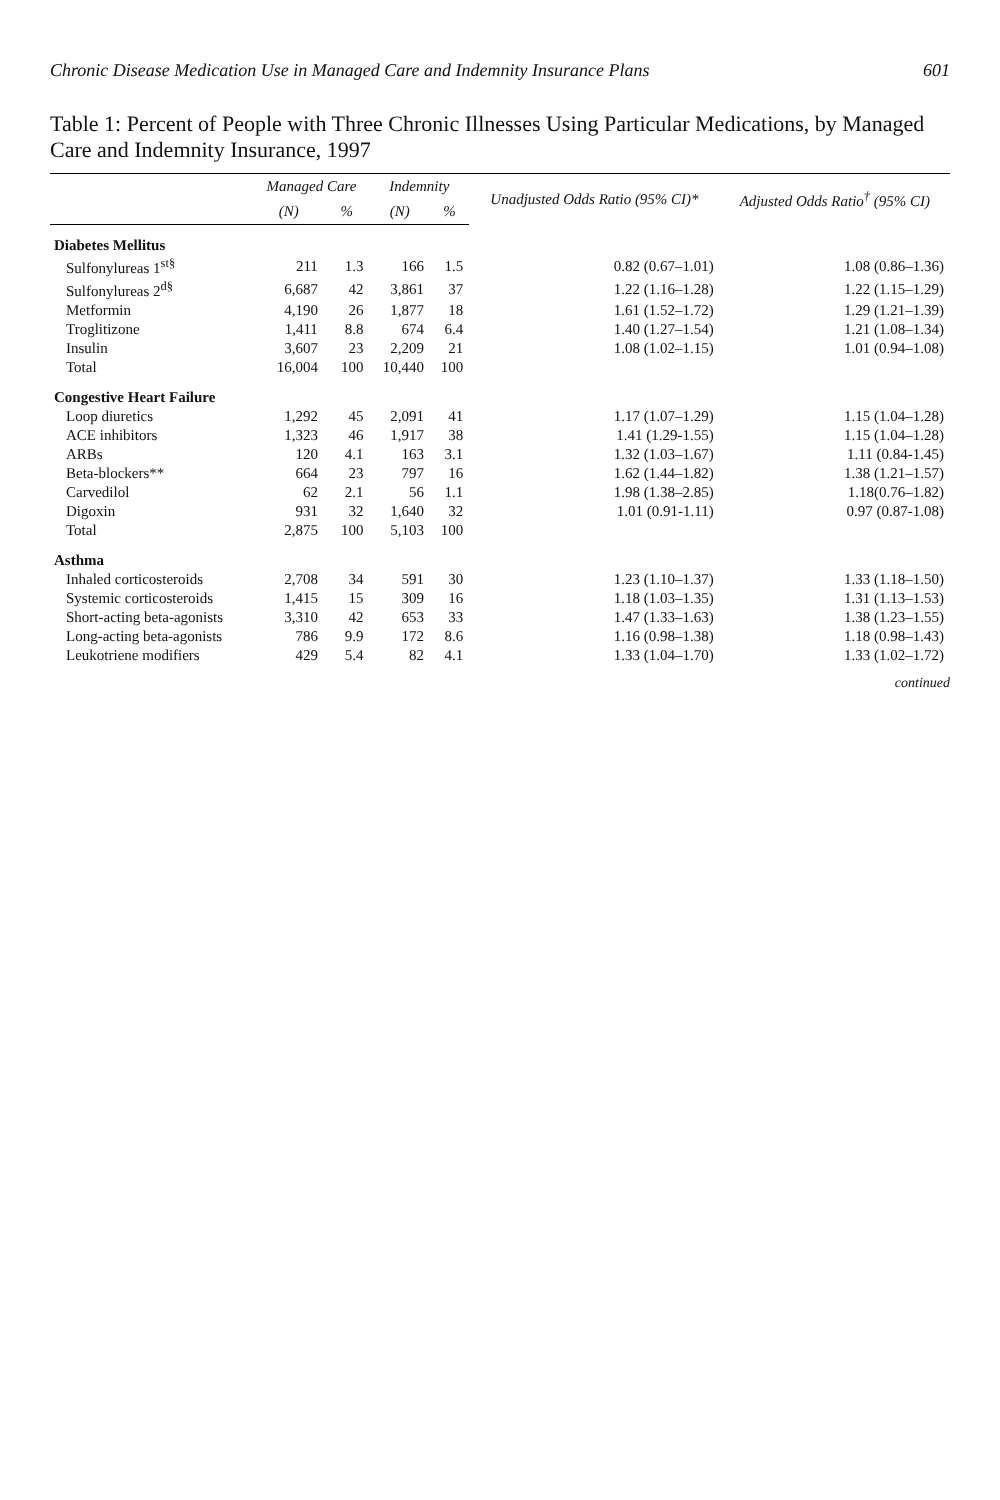Chronic Disease Medication Use in Managed Care and Indemnity Insurance Plans 601
Table 1: Percent of People with Three Chronic Illnesses Using Particular Medications, by Managed Care and Indemnity Insurance, 1997
| | Managed Care | | Indemnity | | Unadjusted Odds Ratio (95% CI)* | Adjusted Odds Ratio<sup>†</sup> (95% CI) |
| --- | --- | --- | --- | --- | --- | --- |
| | (N) | % | (N) | % | | |
| Diabetes Mellitus | | | | | | |
| Sulfonylureas 1<sup>st§</sup> | 211 | 1.3 | 166 | 1.5 | 0.82 (0.67–1.01) | 1.08 (0.86–1.36) |
| Sulfonylureas 2<sup>d§</sup> | 6,687 | 42 | 3,861 | 37 | 1.22 (1.16–1.28) | 1.22 (1.15–1.29) |
| Metformin | 4,190 | 26 | 1,877 | 18 | 1.61 (1.52–1.72) | 1.29 (1.21–1.39) |
| Troglitizone | 1,411 | 8.8 | 674 | 6.4 | 1.40 (1.27–1.54) | 1.21 (1.08–1.34) |
| Insulin | 3,607 | 23 | 2,209 | 21 | 1.08 (1.02–1.15) | 1.01 (0.94–1.08) |
| Total | 16,004 | 100 | 10,440 | 100 | | |
| Congestive Heart Failure | | | | | | |
| Loop diuretics | 1,292 | 45 | 2,091 | 41 | 1.17 (1.07–1.29) | 1.15 (1.04–1.28) |
| ACE inhibitors | 1,323 | 46 | 1,917 | 38 | 1.41 (1.29-1.55) | 1.15 (1.04–1.28) |
| ARBs | 120 | 4.1 | 163 | 3.1 | 1.32 (1.03–1.67) | 1.11 (0.84-1.45) |
| Beta-blockers** | 664 | 23 | 797 | 16 | 1.62 (1.44–1.82) | 1.38 (1.21–1.57) |
| Carvedilol | 62 | 2.1 | 56 | 1.1 | 1.98 (1.38–2.85) | 1.18(0.76–1.82) |
| Digoxin | 931 | 32 | 1,640 | 32 | 1.01 (0.91-1.11) | 0.97 (0.87-1.08) |
| Total | 2,875 | 100 | 5,103 | 100 | | |
| Asthma | | | | | | |
| Inhaled corticosteroids | 2,708 | 34 | 591 | 30 | 1.23 (1.10–1.37) | 1.33 (1.18–1.50) |
| Systemic corticosteroids | 1,415 | 15 | 309 | 16 | 1.18 (1.03–1.35) | 1.31 (1.13–1.53) |
| Short-acting beta-agonists | 3,310 | 42 | 653 | 33 | 1.47 (1.33–1.63) | 1.38 (1.23–1.55) |
| Long-acting beta-agonists | 786 | 9.9 | 172 | 8.6 | 1.16 (0.98–1.38) | 1.18 (0.98–1.43) |
| Leukotriene modifiers | 429 | 5.4 | 82 | 4.1 | 1.33 (1.04–1.70) | 1.33 (1.02–1.72) |
continued